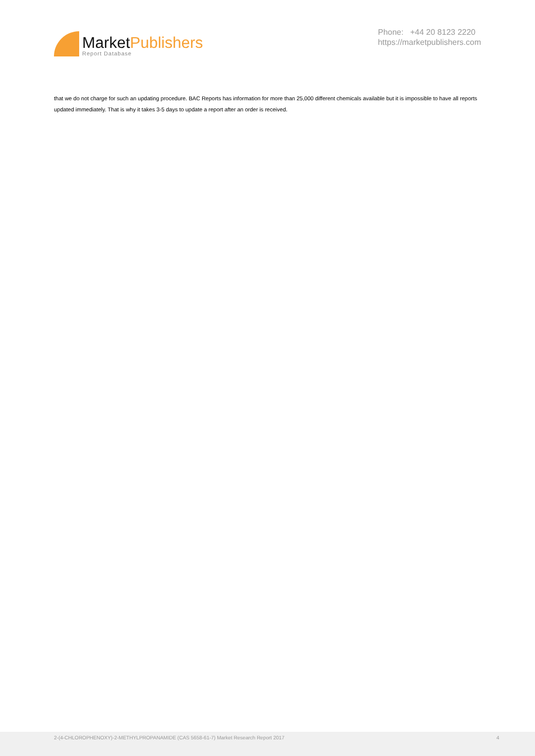MarketPublishers
Report Database
Phone: +44 20 8123 2220
https://marketpublishers.com
that we do not charge for such an updating procedure. BAC Reports has information for more than 25,000 different chemicals available but it is impossible to have all reports updated immediately. That is why it takes 3-5 days to update a report after an order is received.
2-(4-CHLOROPHENOXY)-2-METHYLPROPANAMIDE (CAS 5658-61-7) Market Research Report 2017 4